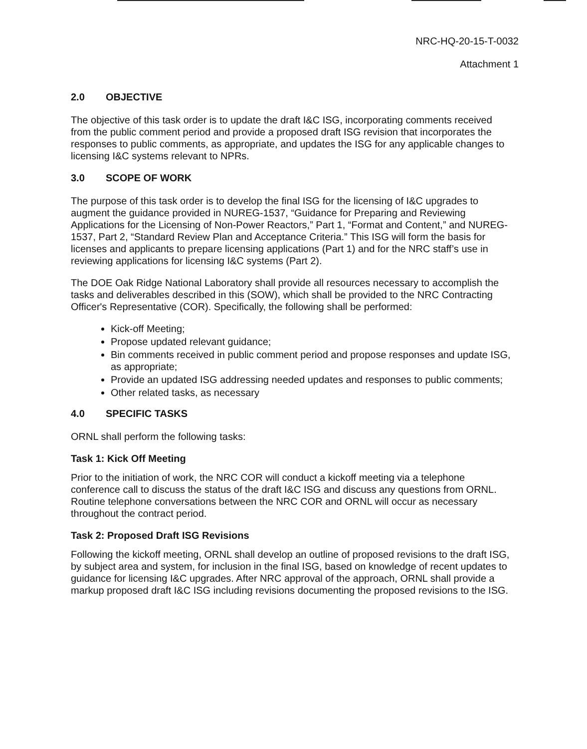NRC-HQ-20-15-T-0032
Attachment 1
2.0 OBJECTIVE
The objective of this task order is to update the draft I&C ISG, incorporating comments received from the public comment period and provide a proposed draft ISG revision that incorporates the responses to public comments, as appropriate, and updates the ISG for any applicable changes to licensing I&C systems relevant to NPRs.
3.0 SCOPE OF WORK
The purpose of this task order is to develop the final ISG for the licensing of I&C upgrades to augment the guidance provided in NUREG-1537, “Guidance for Preparing and Reviewing Applications for the Licensing of Non-Power Reactors,” Part 1, “Format and Content,” and NUREG-1537, Part 2, “Standard Review Plan and Acceptance Criteria.” This ISG will form the basis for licenses and applicants to prepare licensing applications (Part 1) and for the NRC staff’s use in reviewing applications for licensing I&C systems (Part 2).
The DOE Oak Ridge National Laboratory shall provide all resources necessary to accomplish the tasks and deliverables described in this (SOW), which shall be provided to the NRC Contracting Officer's Representative (COR). Specifically, the following shall be performed:
Kick-off Meeting;
Propose updated relevant guidance;
Bin comments received in public comment period and propose responses and update ISG, as appropriate;
Provide an updated ISG addressing needed updates and responses to public comments;
Other related tasks, as necessary
4.0 SPECIFIC TASKS
ORNL shall perform the following tasks:
Task 1: Kick Off Meeting
Prior to the initiation of work, the NRC COR will conduct a kickoff meeting via a telephone conference call to discuss the status of the draft I&C ISG and discuss any questions from ORNL. Routine telephone conversations between the NRC COR and ORNL will occur as necessary throughout the contract period.
Task 2: Proposed Draft ISG Revisions
Following the kickoff meeting, ORNL shall develop an outline of proposed revisions to the draft ISG, by subject area and system, for inclusion in the final ISG, based on knowledge of recent updates to guidance for licensing I&C upgrades. After NRC approval of the approach, ORNL shall provide a markup proposed draft I&C ISG including revisions documenting the proposed revisions to the ISG.